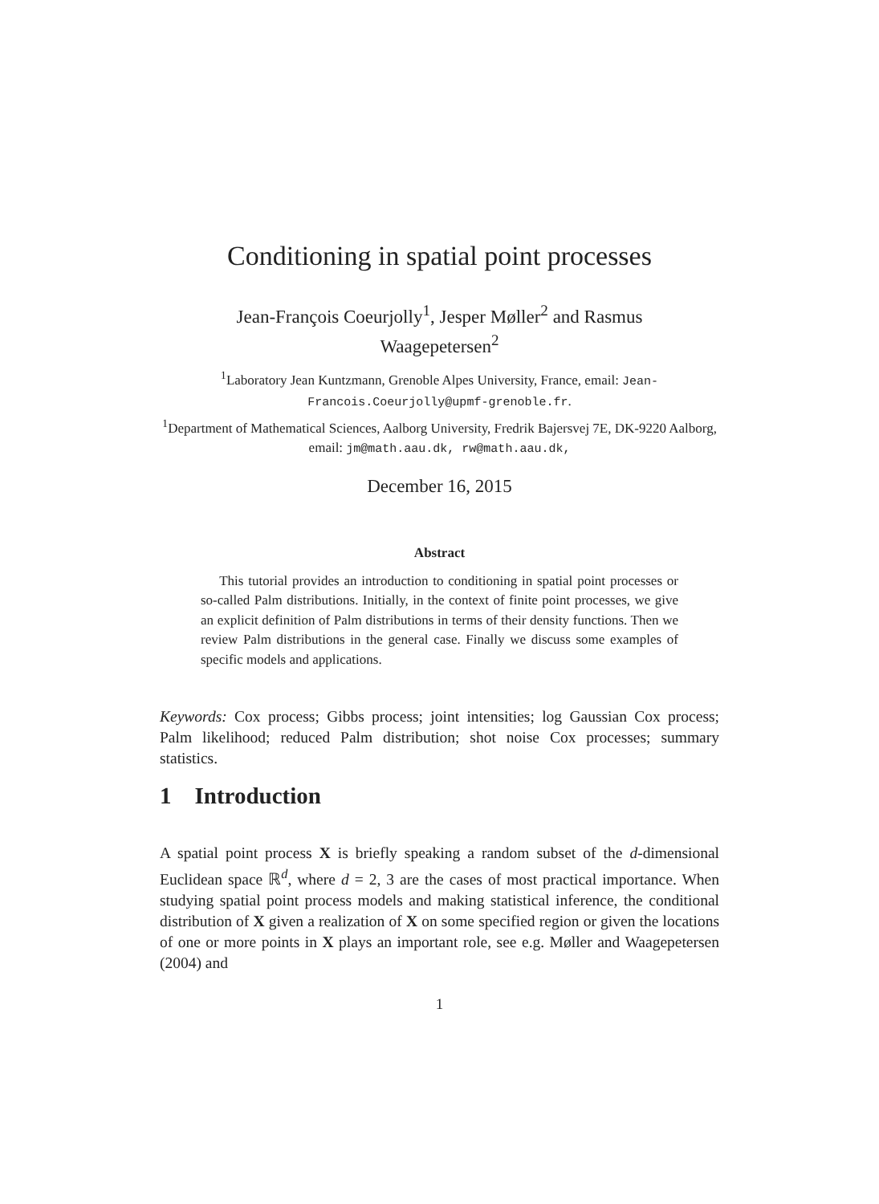Conditioning in spatial point processes
Jean-François Coeurjolly<sup>1</sup>, Jesper Møller<sup>2</sup> and Rasmus Waagepetersen<sup>2</sup>
<sup>1</sup> Laboratory Jean Kuntzmann, Grenoble Alpes University, France, email: Jean-Francois.Coeurjolly@upmf-grenoble.fr.
<sup>1</sup> Department of Mathematical Sciences, Aalborg University, Fredrik Bajersvej 7E, DK-9220 Aalborg, email: jm@math.aau.dk, rw@math.aau.dk,
December 16, 2015
Abstract
This tutorial provides an introduction to conditioning in spatial point processes or so-called Palm distributions. Initially, in the context of finite point processes, we give an explicit definition of Palm distributions in terms of their density functions. Then we review Palm distributions in the general case. Finally we discuss some examples of specific models and applications.
Keywords: Cox process; Gibbs process; joint intensities; log Gaussian Cox process; Palm likelihood; reduced Palm distribution; shot noise Cox processes; summary statistics.
1 Introduction
A spatial point process X is briefly speaking a random subset of the d-dimensional Euclidean space ℝ<sup>d</sup>, where d = 2, 3 are the cases of most practical importance. When studying spatial point process models and making statistical inference, the conditional distribution of X given a realization of X on some specified region or given the locations of one or more points in X plays an important role, see e.g. Møller and Waagepetersen (2004) and
1